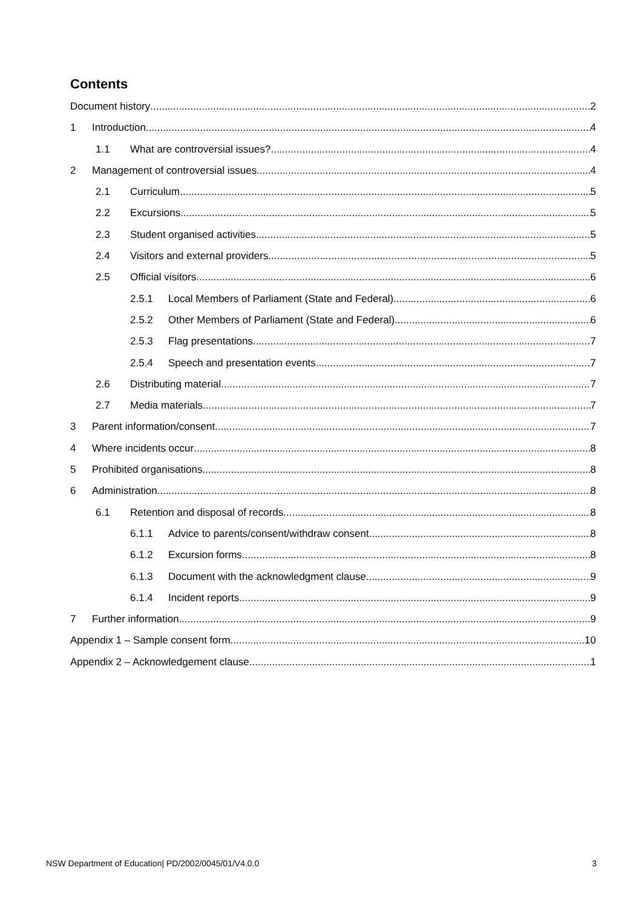Contents
Document history 2
1 Introduction 4
1.1 What are controversial issues? 4
2 Management of controversial issues 4
2.1 Curriculum 5
2.2 Excursions 5
2.3 Student organised activities 5
2.4 Visitors and external providers 5
2.5 Official visitors 6
2.5.1 Local Members of Parliament (State and Federal) 6
2.5.2 Other Members of Parliament (State and Federal) 6
2.5.3 Flag presentations 7
2.5.4 Speech and presentation events 7
2.6 Distributing material 7
2.7 Media materials 7
3 Parent information/consent 7
4 Where incidents occur 8
5 Prohibited organisations 8
6 Administration 8
6.1 Retention and disposal of records 8
6.1.1 Advice to parents/consent/withdraw consent 8
6.1.2 Excursion forms 8
6.1.3 Document with the acknowledgment clause 9
6.1.4 Incident reports 9
7 Further information 9
Appendix 1 – Sample consent form 10
Appendix 2 – Acknowledgement clause 1
NSW Department of Education| PD/2002/0045/01/V4.0.0 3